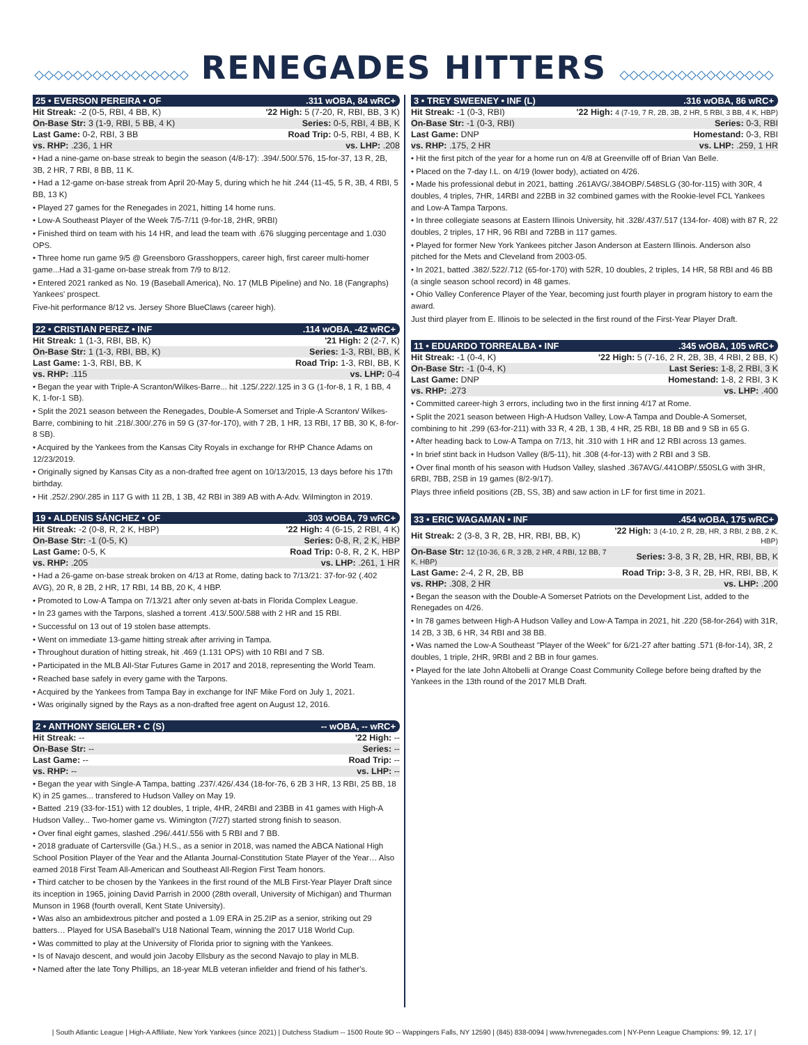◇◇◇◇◇◇◇◇◇◇◇◇◇◇◇◇ RENEGADES HITTERS ◇◇◇◇◇◇◇◇◇◇◇◇◇◇◇◇
25 • EVERSON PEREIRA • OF.311 wOBA, 84 wRC+
| Hit Streak: -2 (0-5, RBI, 4 BB, K) | '22 High: 5 (7-20, R, RBI, BB, 3 K) |
| On-Base Str: 3 (1-9, RBI, 5 BB, 4 K) | Series: 0-5, RBI, 4 BB, K |
| Last Game: 0-2, RBI, 3 BB | Road Trip: 0-5, RBI, 4 BB, K |
| vs. RHP: .236, 1 HR | vs. LHP: .208 |
• Had a nine-game on-base streak to begin the season (4/8-17): .394/.500/.576, 15-for-37, 13 R, 2B, 3B, 2 HR, 7 RBI, 8 BB, 11 K.
• Had a 12-game on-base streak from April 20-May 5, during which he hit .244 (11-45, 5 R, 3B, 4 RBI, 5 BB, 13 K)
• Played 27 games for the Renegades in 2021, hitting 14 home runs.
• Low-A Southeast Player of the Week 7/5-7/11 (9-for-18, 2HR, 9RBI)
• Finished third on team with his 14 HR, and lead the team with .676 slugging percentage and 1.030 OPS.
• Three home run game 9/5 @ Greensboro Grasshoppers, career high, first career multi-homer game...Had a 31-game on-base streak from 7/9 to 8/12.
• Entered 2021 ranked as No. 19 (Baseball America), No. 17 (MLB Pipeline) and No. 18 (Fangraphs) Yankees' prospect.
Five-hit performance 8/12 vs. Jersey Shore BlueClaws (career high).
22 • CRISTIAN PEREZ • INF.114 wOBA, -42 wRC+
| Hit Streak: 1 (1-3, RBI, BB, K) | '21 High: 2 (2-7, K) |
| On-Base Str: 1 (1-3, RBI, BB, K) | Series: 1-3, RBI, BB, K |
| Last Game: 1-3, RBI, BB, K | Road Trip: 1-3, RBI, BB, K |
| vs. RHP: .115 | vs. LHP: 0-4 |
• Began the year with Triple-A Scranton/Wilkes-Barre... hit .125/.222/.125 in 3 G (1-for-8, 1 R, 1 BB, 4 K, 1-for-1 SB).
• Split the 2021 season between the Renegades, Double-A Somerset and Triple-A Scranton/ Wilkes-Barre, combining to hit .218/.300/.276 in 59 G (37-for-170), with 7 2B, 1 HR, 13 RBI, 17 BB, 30 K, 8-for-8 SB).
• Acquired by the Yankees from the Kansas City Royals in exchange for RHP Chance Adams on 12/23/2019.
• Originally signed by Kansas City as a non-drafted free agent on 10/13/2015, 13 days before his 17th birthday.
• Hit .252/.290/.285 in 117 G with 11 2B, 1 3B, 42 RBI in 389 AB with A-Adv. Wilmington in 2019.
19 • ALDENIS SÁNCHEZ • OF.303 wOBA, 79 wRC+
| Hit Streak: -2 (0-8, R, 2 K, HBP) | '22 High: 4 (6-15, 2 RBI, 4 K) |
| On-Base Str: -1 (0-5, K) | Series: 0-8, R, 2 K, HBP |
| Last Game: 0-5, K | Road Trip: 0-8, R, 2 K, HBP |
| vs. RHP: .205 | vs. LHP: .261, 1 HR |
• Had a 26-game on-base streak broken on 4/13 at Rome, dating back to 7/13/21: 37-for-92 (.402 AVG), 20 R, 8 2B, 2 HR, 17 RBI, 14 BB, 20 K, 4 HBP.
• Promoted to Low-A Tampa on 7/13/21 after only seven at-bats in Florida Complex League.
• In 23 games with the Tarpons, slashed a torrent .413/.500/.588 with 2 HR and 15 RBI.
• Successful on 13 out of 19 stolen base attempts.
• Went on immediate 13-game hitting streak after arriving in Tampa.
• Throughout duration of hitting streak, hit .469 (1.131 OPS) with 10 RBI and 7 SB.
• Participated in the MLB All-Star Futures Game in 2017 and 2018, representing the World Team.
• Reached base safely in every game with the Tarpons.
• Acquired by the Yankees from Tampa Bay in exchange for INF Mike Ford on July 1, 2021.
• Was originally signed by the Rays as a non-drafted free agent on August 12, 2016.
2 • ANTHONY SEIGLER • C (S) -- wOBA, -- wRC+
| Hit Streak: -- | '22 High: -- |
| On-Base Str: -- | Series: -- |
| Last Game: -- | Road Trip: -- |
| vs. RHP: -- | vs. LHP: -- |
• Began the year with Single-A Tampa, batting .237/.426/.434 (18-for-76, 6 2B 3 HR, 13 RBI, 25 BB, 18 K) in 25 games... transfered to Hudson Valley on May 19.
• Batted .219 (33-for-151) with 12 doubles, 1 triple, 4HR, 24RBI and 23BB in 41 games with High-A Hudson Valley... Two-homer game vs. Wimington (7/27) started strong finish to season.
• Over final eight games, slashed .296/.441/.556 with 5 RBI and 7 BB.
• 2018 graduate of Cartersville (Ga.) H.S., as a senior in 2018, was named the ABCA National High School Position Player of the Year and the Atlanta Journal-Constitution State Player of the Year… Also earned 2018 First Team All-American and Southeast All-Region First Team honors.
• Third catcher to be chosen by the Yankees in the first round of the MLB First-Year Player Draft since its inception in 1965, joining David Parrish in 2000 (28th overall, University of Michigan) and Thurman Munson in 1968 (fourth overall, Kent State University).
• Was also an ambidextrous pitcher and posted a 1.09 ERA in 25.2IP as a senior, striking out 29 batters… Played for USA Baseball's U18 National Team, winning the 2017 U18 World Cup.
• Was committed to play at the University of Florida prior to signing with the Yankees.
• Is of Navajo descent, and would join Jacoby Ellsbury as the second Navajo to play in MLB.
• Named after the late Tony Phillips, an 18-year MLB veteran infielder and friend of his father's.
3 • TREY SWEENEY • INF (L).316 wOBA, 86 wRC+
| Hit Streak: -1 (0-3, RBI) | '22 High: 4 (7-19, 7 R, 2B, 3B, 2 HR, 5 RBI, 3 BB, 4 K, HBP) |
| On-Base Str: -1 (0-3, RBI) | Series: 0-3, RBI |
| Last Game: DNP | Homestand: 0-3, RBI |
| vs. RHP: .175, 2 HR | vs. LHP: .259, 1 HR |
• Hit the first pitch of the year for a home run on 4/8 at Greenville off of Brian Van Belle.
• Placed on the 7-day I.L. on 4/19 (lower body), actiated on 4/26.
• Made his professional debut in 2021, batting .261AVG/.384OBP/.548SLG (30-for-115) with 30R, 4 doubles, 4 triples, 7HR, 14RBI and 22BB in 32 combined games with the Rookie-level FCL Yankees and Low-A Tampa Tarpons.
• In three collegiate seasons at Eastern Illinois University, hit .328/.437/.517 (134-for- 408) with 87 R, 22 doubles, 2 triples, 17 HR, 96 RBI and 72BB in 117 games.
• Played for former New York Yankees pitcher Jason Anderson at Eastern Illinois. Anderson also pitched for the Mets and Cleveland from 2003-05.
• In 2021, batted .382/.522/.712 (65-for-170) with 52R, 10 doubles, 2 triples, 14 HR, 58 RBI and 46 BB (a single season school record) in 48 games.
• Ohio Valley Conference Player of the Year, becoming just fourth player in program history to earn the award.
Just third player from E. Illinois to be selected in the first round of the First-Year Player Draft.
11 • EDUARDO TORREALBA • INF.345 wOBA, 105 wRC+
| Hit Streak: -1 (0-4, K) | '22 High: 5 (7-16, 2 R, 2B, 3B, 4 RBI, 2 BB, K) |
| On-Base Str: -1 (0-4, K) | Last Series: 1-8, 2 RBI, 3 K |
| Last Game: DNP | Homestand: 1-8, 2 RBI, 3 K |
| vs. RHP: .273 | vs. LHP: .400 |
• Committed career-high 3 errors, including two in the first inning 4/17 at Rome.
• Split the 2021 season between High-A Hudson Valley, Low-A Tampa and Double-A Somerset, combining to hit .299 (63-for-211) with 33 R, 4 2B, 1 3B, 4 HR, 25 RBI, 18 BB and 9 SB in 65 G.
• After heading back to Low-A Tampa on 7/13, hit .310 with 1 HR and 12 RBI across 13 games.
• In brief stint back in Hudson Valley (8/5-11), hit .308 (4-for-13) with 2 RBI and 3 SB.
• Over final month of his season with Hudson Valley, slashed .367AVG/.441OBP/.550SLG with 3HR, 6RBI, 7BB, 2SB in 19 games (8/2-9/17).
Plays three infield positions (2B, SS, 3B) and saw action in LF for first time in 2021.
33 • ERIC WAGAMAN • INF.454 wOBA, 175 wRC+
| Hit Streak: 2 (3-8, 3 R, 2B, HR, RBI, BB, K) | '22 High: 3 (4-10, 2 R, 2B, HR, 3 RBI, 2 BB, 2 K, HBP) |
| On-Base Str: 12 (10-36, 6 R, 3 2B, 2 HR, 4 RBI, 12 BB, 7 K, HBP) | Series: 3-8, 3 R, 2B, HR, RBI, BB, K |
| Last Game: 2-4, 2 R, 2B, BB | Road Trip: 3-8, 3 R, 2B, HR, RBI, BB, K |
| vs. RHP: .308, 2 HR | vs. LHP: .200 |
• Began the season with the Double-A Somerset Patriots on the Development List, added to the Renegades on 4/26.
• In 78 games between High-A Hudson Valley and Low-A Tampa in 2021, hit .220 (58-for-264) with 31R, 14 2B, 3 3B, 6 HR, 34 RBI and 38 BB.
• Was named the Low-A Southeast "Player of the Week" for 6/21-27 after batting .571 (8-for-14), 3R, 2 doubles, 1 triple, 2HR, 9RBI and 2 BB in four games.
• Played for the late John Altobelli at Orange Coast Community College before being drafted by the Yankees in the 13th round of the 2017 MLB Draft.
| South Atlantic League | High-A Affiliate, New York Yankees (since 2021) | Dutchess Stadium -- 1500 Route 9D -- Wappingers Falls, NY 12590 | (845) 838-0094 | www.hvrenegades.com | NY-Penn League Champions: 99, 12, 17 |